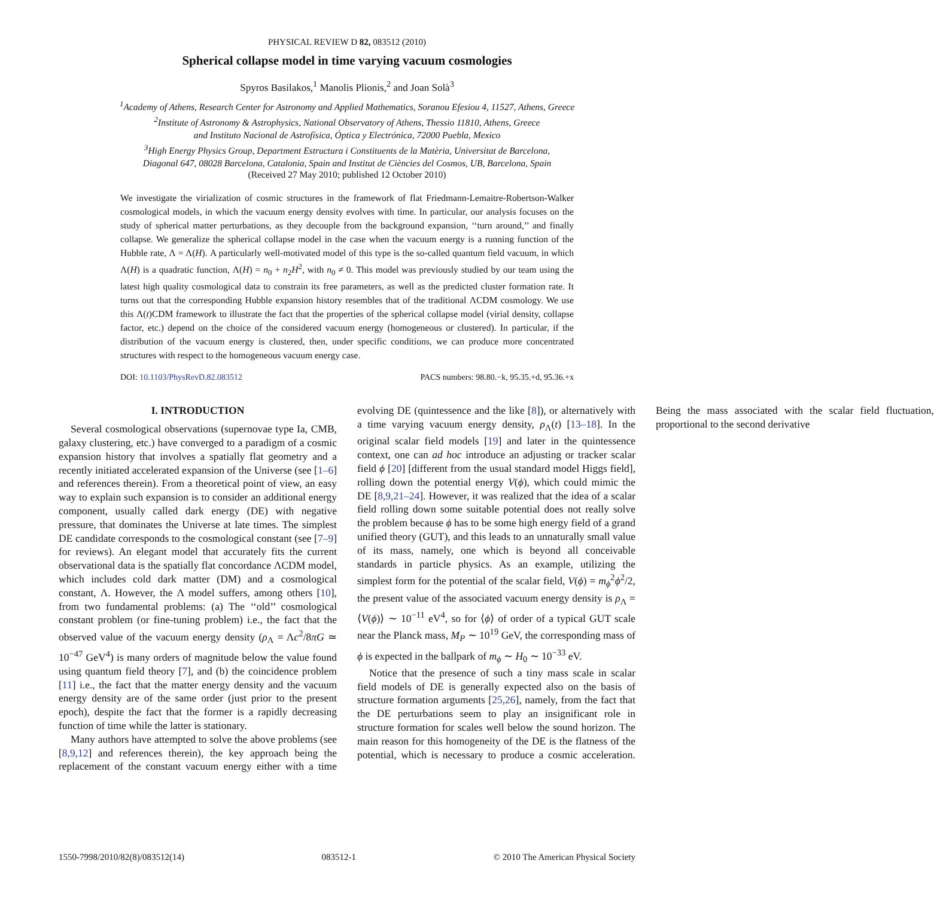PHYSICAL REVIEW D 82, 083512 (2010)
Spherical collapse model in time varying vacuum cosmologies
Spyros Basilakos,<sup>1</sup> Manolis Plionis,<sup>2</sup> and Joan Solà<sup>3</sup>
<sup>1</sup> Academy of Athens, Research Center for Astronomy and Applied Mathematics, Soranou Efesiou 4, 11527, Athens, Greece
<sup>2</sup> Institute of Astronomy & Astrophysics, National Observatory of Athens, Thessio 11810, Athens, Greece
and Instituto Nacional de Astrofísica, Óptica y Electrónica, 72000 Puebla, Mexico
<sup>3</sup> High Energy Physics Group, Department Estructura i Constituents de la Matèria, Universitat de Barcelona,
Diagonal 647, 08028 Barcelona, Catalonia, Spain and Institut de Ciències del Cosmos, UB, Barcelona, Spain
(Received 27 May 2010; published 12 October 2010)
We investigate the virialization of cosmic structures in the framework of flat Friedmann-Lemaitre-Robertson-Walker cosmological models, in which the vacuum energy density evolves with time. In particular, our analysis focuses on the study of spherical matter perturbations, as they decouple from the background expansion, ‘‘turn around,’’ and finally collapse. We generalize the spherical collapse model in the case when the vacuum energy is a running function of the Hubble rate, Λ = Λ(H). A particularly well-motivated model of this type is the so-called quantum field vacuum, in which Λ(H) is a quadratic function, Λ(H) = n<sub>0</sub> + n<sub>2</sub>H<sup>2</sup>, with n<sub>0</sub> ≠ 0. This model was previously studied by our team using the latest high quality cosmological data to constrain its free parameters, as well as the predicted cluster formation rate. It turns out that the corresponding Hubble expansion history resembles that of the traditional ΛCDM cosmology. We use this Λ(t)CDM framework to illustrate the fact that the properties of the spherical collapse model (virial density, collapse factor, etc.) depend on the choice of the considered vacuum energy (homogeneous or clustered). In particular, if the distribution of the vacuum energy is clustered, then, under specific conditions, we can produce more concentrated structures with respect to the homogeneous vacuum energy case.
DOI: 10.1103/PhysRevD.82.083512 PACS numbers: 98.80.−k, 95.35.+d, 95.36.+x
I. INTRODUCTION
Several cosmological observations (supernovae type Ia, CMB, galaxy clustering, etc.) have converged to a paradigm of a cosmic expansion history that involves a spatially flat geometry and a recently initiated accelerated expansion of the Universe (see [1–6] and references therein). From a theoretical point of view, an easy way to explain such expansion is to consider an additional energy component, usually called dark energy (DE) with negative pressure, that dominates the Universe at late times. The simplest DE candidate corresponds to the cosmological constant (see [7–9] for reviews). An elegant model that accurately fits the current observational data is the spatially flat concordance ΛCDM model, which includes cold dark matter (DM) and a cosmological constant, Λ. However, the Λ model suffers, among others [10], from two fundamental problems: (a) The ‘‘old’’ cosmological constant problem (or fine-tuning problem) i.e., the fact that the observed value of the vacuum energy density (ρ<sub>Λ</sub> = Λc<sup>2</sup>/8πG ≃ 10<sup>−47</sup> GeV<sup>4</sup>) is many orders of magnitude below the value found using quantum field theory [7], and (b) the coincidence problem [11] i.e., the fact that the matter energy density and the vacuum energy density are of the same order (just prior to the present epoch), despite the fact that the former is a rapidly decreasing function of time while the latter is stationary.
Many authors have attempted to solve the above problems (see [8,9,12] and references therein), the key approach being the replacement of the constant vacuum energy either with a time evolving DE (quintessence and the like [8]), or alternatively with a time varying vacuum energy density, ρ<sub>Λ</sub>(t) [13–18]. In the original scalar field models [19] and later in the quintessence context, one can ad hoc introduce an adjusting or tracker scalar field ϕ [20] [different from the usual standard model Higgs field], rolling down the potential energy V(ϕ), which could mimic the DE [8,9,21–24]. However, it was realized that the idea of a scalar field rolling down some suitable potential does not really solve the problem because ϕ has to be some high energy field of a grand unified theory (GUT), and this leads to an unnaturally small value of its mass, namely, one which is beyond all conceivable standards in particle physics. As an example, utilizing the simplest form for the potential of the scalar field, V(ϕ) = m<sub>ϕ</sub><sup>2</sup>ϕ<sup>2</sup>/2, the present value of the associated vacuum energy density is ρ<sub>Λ</sub> = ⟨V(ϕ)⟩ ∼ 10<sup>−11</sup> eV<sup>4</sup>, so for ⟨ϕ⟩ of order of a typical GUT scale near the Planck mass, M<sub>P</sub> ∼ 10<sup>19</sup> GeV, the corresponding mass of ϕ is expected in the ballpark of m<sub>ϕ</sub> ∼ H<sub>0</sub> ∼ 10<sup>−33</sup> eV.
Notice that the presence of such a tiny mass scale in scalar field models of DE is generally expected also on the basis of structure formation arguments [25,26], namely, from the fact that the DE perturbations seem to play an insignificant role in structure formation for scales well below the sound horizon. The main reason for this homogeneity of the DE is the flatness of the potential, which is necessary to produce a cosmic acceleration. Being the mass associated with the scalar field fluctuation, proportional to the second derivative
1550-7998/2010/82(8)/083512(14) 083512-1 © 2010 The American Physical Society